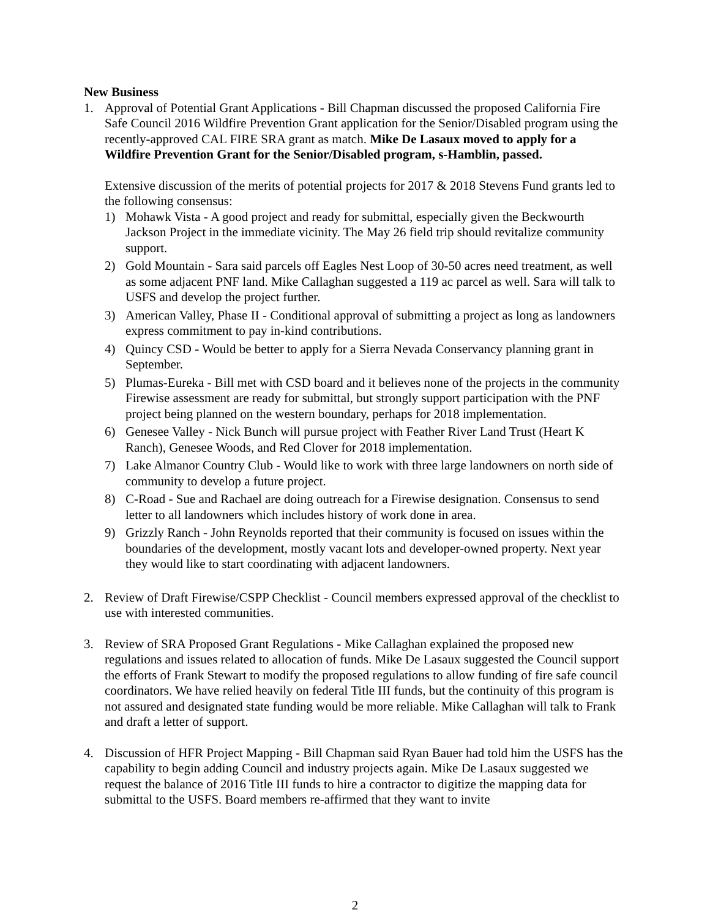New Business
1. Approval of Potential Grant Applications - Bill Chapman discussed the proposed California Fire Safe Council 2016 Wildfire Prevention Grant application for the Senior/Disabled program using the recently-approved CAL FIRE SRA grant as match. Mike De Lasaux moved to apply for a Wildfire Prevention Grant for the Senior/Disabled program, s-Hamblin, passed.
Extensive discussion of the merits of potential projects for 2017 & 2018 Stevens Fund grants led to the following consensus:
1) Mohawk Vista - A good project and ready for submittal, especially given the Beckwourth Jackson Project in the immediate vicinity. The May 26 field trip should revitalize community support.
2) Gold Mountain - Sara said parcels off Eagles Nest Loop of 30-50 acres need treatment, as well as some adjacent PNF land. Mike Callaghan suggested a 119 ac parcel as well. Sara will talk to USFS and develop the project further.
3) American Valley, Phase II - Conditional approval of submitting a project as long as landowners express commitment to pay in-kind contributions.
4) Quincy CSD - Would be better to apply for a Sierra Nevada Conservancy planning grant in September.
5) Plumas-Eureka - Bill met with CSD board and it believes none of the projects in the community Firewise assessment are ready for submittal, but strongly support participation with the PNF project being planned on the western boundary, perhaps for 2018 implementation.
6) Genesee Valley - Nick Bunch will pursue project with Feather River Land Trust (Heart K Ranch), Genesee Woods, and Red Clover for 2018 implementation.
7) Lake Almanor Country Club - Would like to work with three large landowners on north side of community to develop a future project.
8) C-Road - Sue and Rachael are doing outreach for a Firewise designation. Consensus to send letter to all landowners which includes history of work done in area.
9) Grizzly Ranch - John Reynolds reported that their community is focused on issues within the boundaries of the development, mostly vacant lots and developer-owned property. Next year they would like to start coordinating with adjacent landowners.
2. Review of Draft Firewise/CSPP Checklist - Council members expressed approval of the checklist to use with interested communities.
3. Review of SRA Proposed Grant Regulations - Mike Callaghan explained the proposed new regulations and issues related to allocation of funds. Mike De Lasaux suggested the Council support the efforts of Frank Stewart to modify the proposed regulations to allow funding of fire safe council coordinators. We have relied heavily on federal Title III funds, but the continuity of this program is not assured and designated state funding would be more reliable. Mike Callaghan will talk to Frank and draft a letter of support.
4. Discussion of HFR Project Mapping - Bill Chapman said Ryan Bauer had told him the USFS has the capability to begin adding Council and industry projects again. Mike De Lasaux suggested we request the balance of 2016 Title III funds to hire a contractor to digitize the mapping data for submittal to the USFS. Board members re-affirmed that they want to invite
2